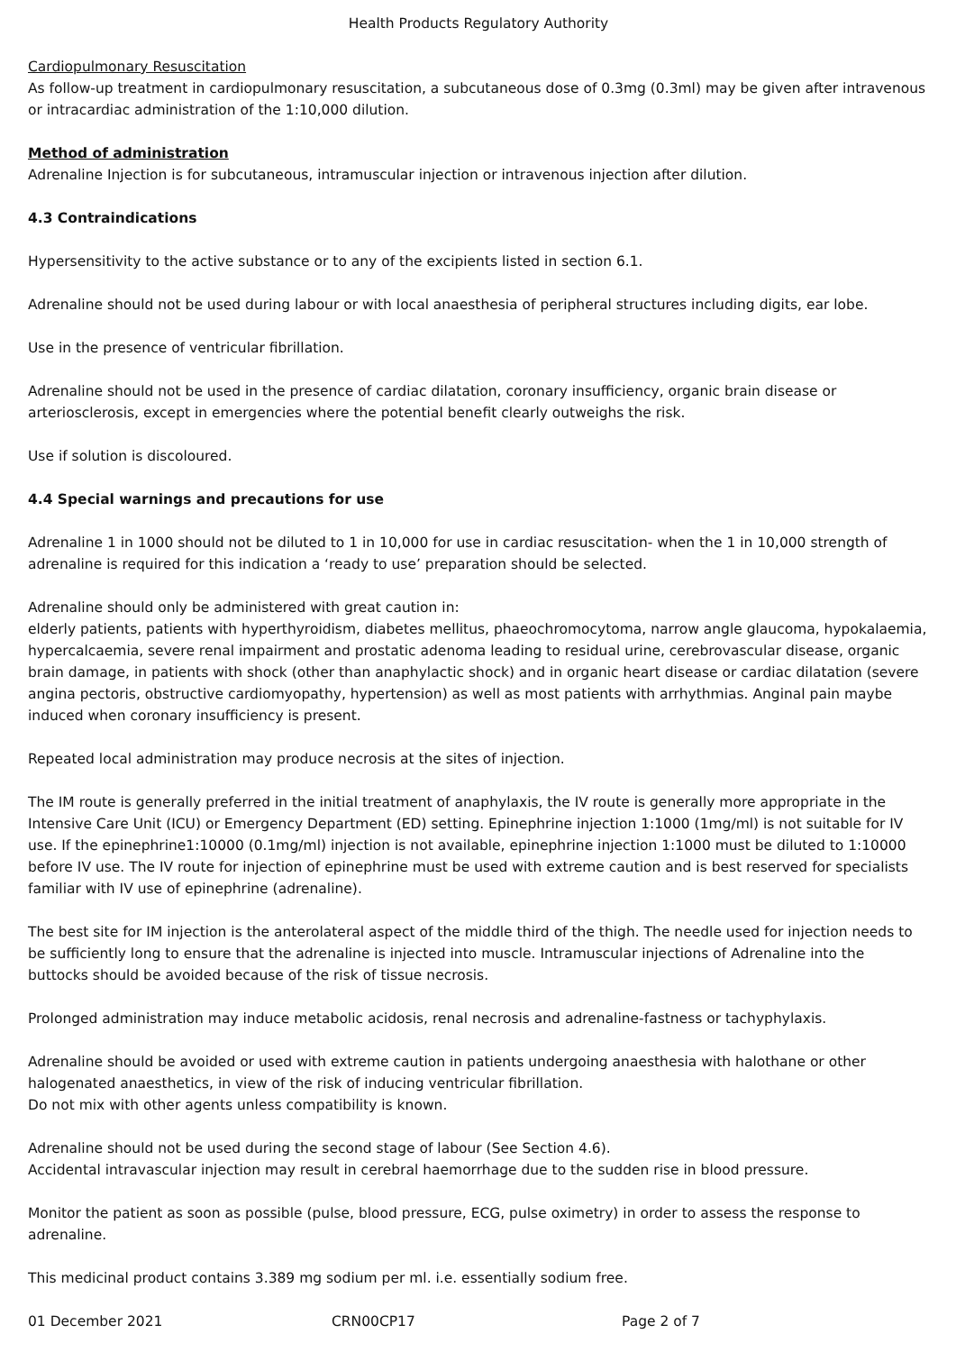Health Products Regulatory Authority
Cardiopulmonary Resuscitation
As follow-up treatment in cardiopulmonary resuscitation, a subcutaneous dose of 0.3mg (0.3ml) may be given after intravenous or intracardiac administration of the 1:10,000 dilution.
Method of administration
Adrenaline Injection is for subcutaneous, intramuscular injection or intravenous injection after dilution.
4.3 Contraindications
Hypersensitivity to the active substance or to any of the excipients listed in section 6.1.
Adrenaline should not be used during labour or with local anaesthesia of peripheral structures including digits, ear lobe.
Use in the presence of ventricular fibrillation.
Adrenaline should not be used in the presence of cardiac dilatation, coronary insufficiency, organic brain disease or arteriosclerosis, except in emergencies where the potential benefit clearly outweighs the risk.
Use if solution is discoloured.
4.4 Special warnings and precautions for use
Adrenaline 1 in 1000 should not be diluted to 1 in 10,000 for use in cardiac resuscitation- when the 1 in 10,000 strength of adrenaline is required for this indication a ‘ready to use’ preparation should be selected.
Adrenaline should only be administered with great caution in:
elderly patients, patients with hyperthyroidism, diabetes mellitus, phaeochromocytoma, narrow angle glaucoma, hypokalaemia, hypercalcaemia, severe renal impairment and prostatic adenoma leading to residual urine, cerebrovascular disease, organic brain damage, in patients with shock (other than anaphylactic shock) and in organic heart disease or cardiac dilatation (severe angina pectoris, obstructive cardiomyopathy, hypertension) as well as most patients with arrhythmias. Anginal pain maybe induced when coronary insufficiency is present.
Repeated local administration may produce necrosis at the sites of injection.
The IM route is generally preferred in the initial treatment of anaphylaxis, the IV route is generally more appropriate in the Intensive Care Unit (ICU) or Emergency Department (ED) setting. Epinephrine injection 1:1000 (1mg/ml) is not suitable for IV use. If the epinephrine1:10000 (0.1mg/ml) injection is not available, epinephrine injection 1:1000 must be diluted to 1:10000 before IV use. The IV route for injection of epinephrine must be used with extreme caution and is best reserved for specialists familiar with IV use of epinephrine (adrenaline).
The best site for IM injection is the anterolateral aspect of the middle third of the thigh. The needle used for injection needs to be sufficiently long to ensure that the adrenaline is injected into muscle. Intramuscular injections of Adrenaline into the buttocks should be avoided because of the risk of tissue necrosis.
Prolonged administration may induce metabolic acidosis, renal necrosis and adrenaline-fastness or tachyphylaxis.
Adrenaline should be avoided or used with extreme caution in patients undergoing anaesthesia with halothane or other halogenated anaesthetics, in view of the risk of inducing ventricular fibrillation.
Do not mix with other agents unless compatibility is known.
Adrenaline should not be used during the second stage of labour (See Section 4.6).
Accidental intravascular injection may result in cerebral haemorrhage due to the sudden rise in blood pressure.
Monitor the patient as soon as possible (pulse, blood pressure, ECG, pulse oximetry) in order to assess the response to adrenaline.
This medicinal product contains 3.389 mg sodium per ml. i.e. essentially sodium free.
01 December 2021 CRN00CP17 Page 2 of 7